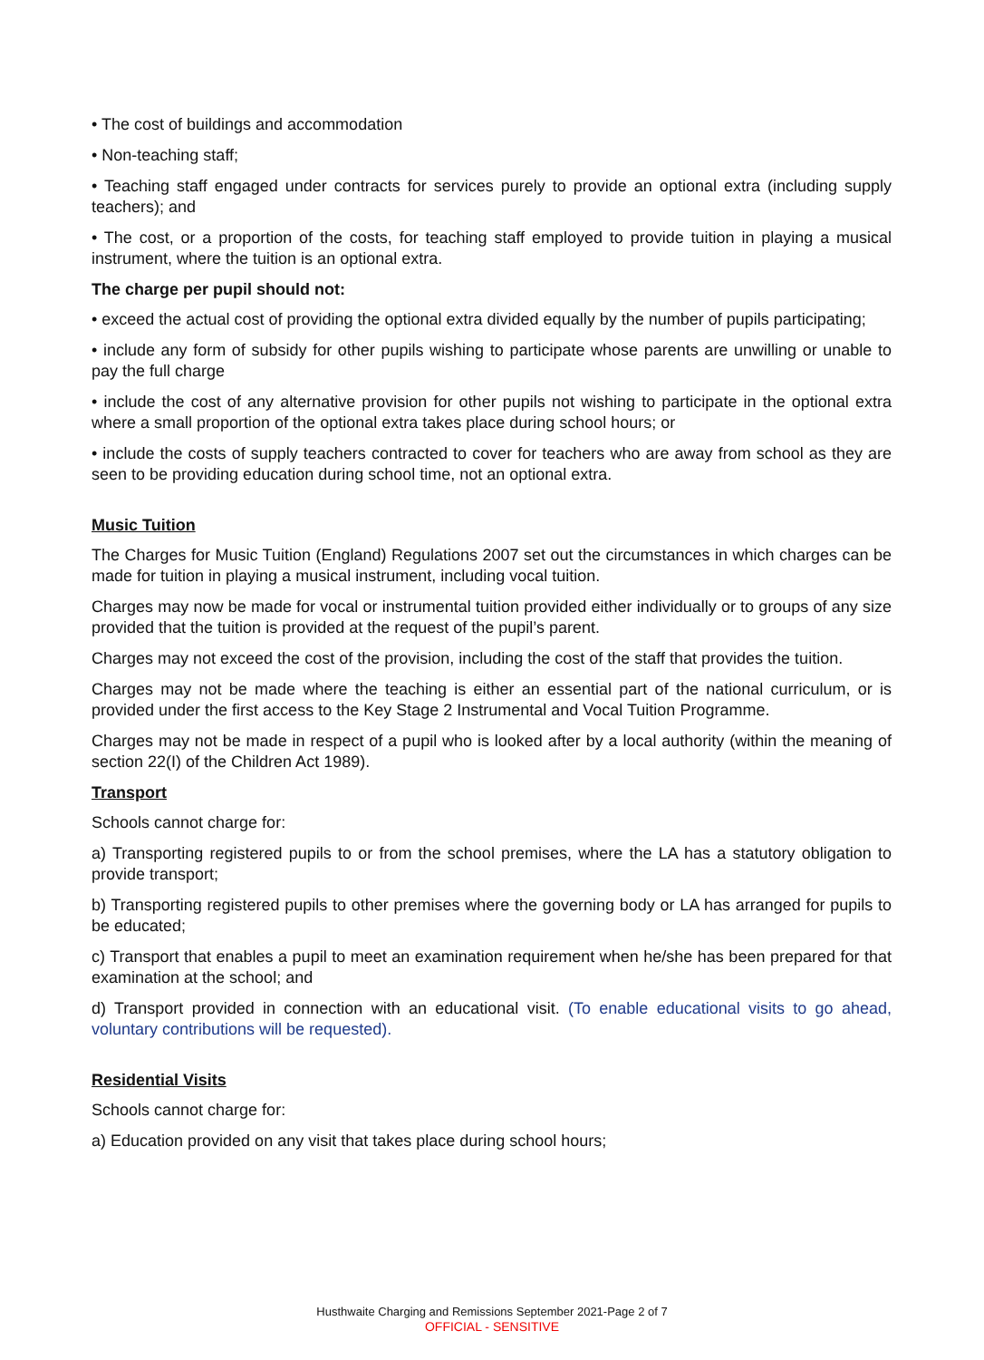• The cost of buildings and accommodation
• Non-teaching staff;
• Teaching staff engaged under contracts for services purely to provide an optional extra (including supply teachers); and
• The cost, or a proportion of the costs, for teaching staff employed to provide tuition in playing a musical instrument, where the tuition is an optional extra.
The charge per pupil should not:
• exceed the actual cost of providing the optional extra divided equally by the number of pupils participating;
• include any form of subsidy for other pupils wishing to participate whose parents are unwilling or unable to pay the full charge
• include the cost of any alternative provision for other pupils not wishing to participate in the optional extra where a small proportion of the optional extra takes place during school hours; or
• include the costs of supply teachers contracted to cover for teachers who are away from school as they are seen to be providing education during school time, not an optional extra.
Music Tuition
The Charges for Music Tuition (England) Regulations 2007 set out the circumstances in which charges can be made for tuition in playing a musical instrument, including vocal tuition.
Charges may now be made for vocal or instrumental tuition provided either individually or to groups of any size provided that the tuition is provided at the request of the pupil’s parent.
Charges may not exceed the cost of the provision, including the cost of the staff that provides the tuition.
Charges may not be made where the teaching is either an essential part of the national curriculum, or is provided under the first access to the Key Stage 2 Instrumental and Vocal Tuition Programme.
Charges may not be made in respect of a pupil who is looked after by a local authority (within the meaning of section 22(I) of the Children Act 1989).
Transport
Schools cannot charge for:
a) Transporting registered pupils to or from the school premises, where the LA has a statutory obligation to provide transport;
b) Transporting registered pupils to other premises where the governing body or LA has arranged for pupils to be educated;
c) Transport that enables a pupil to meet an examination requirement when he/she has been prepared for that examination at the school; and
d) Transport provided in connection with an educational visit. (To enable educational visits to go ahead, voluntary contributions will be requested).
Residential Visits
Schools cannot charge for:
a) Education provided on any visit that takes place during school hours;
Husthwaite Charging and Remissions September 2021-Page 2 of 7
OFFICIAL - SENSITIVE